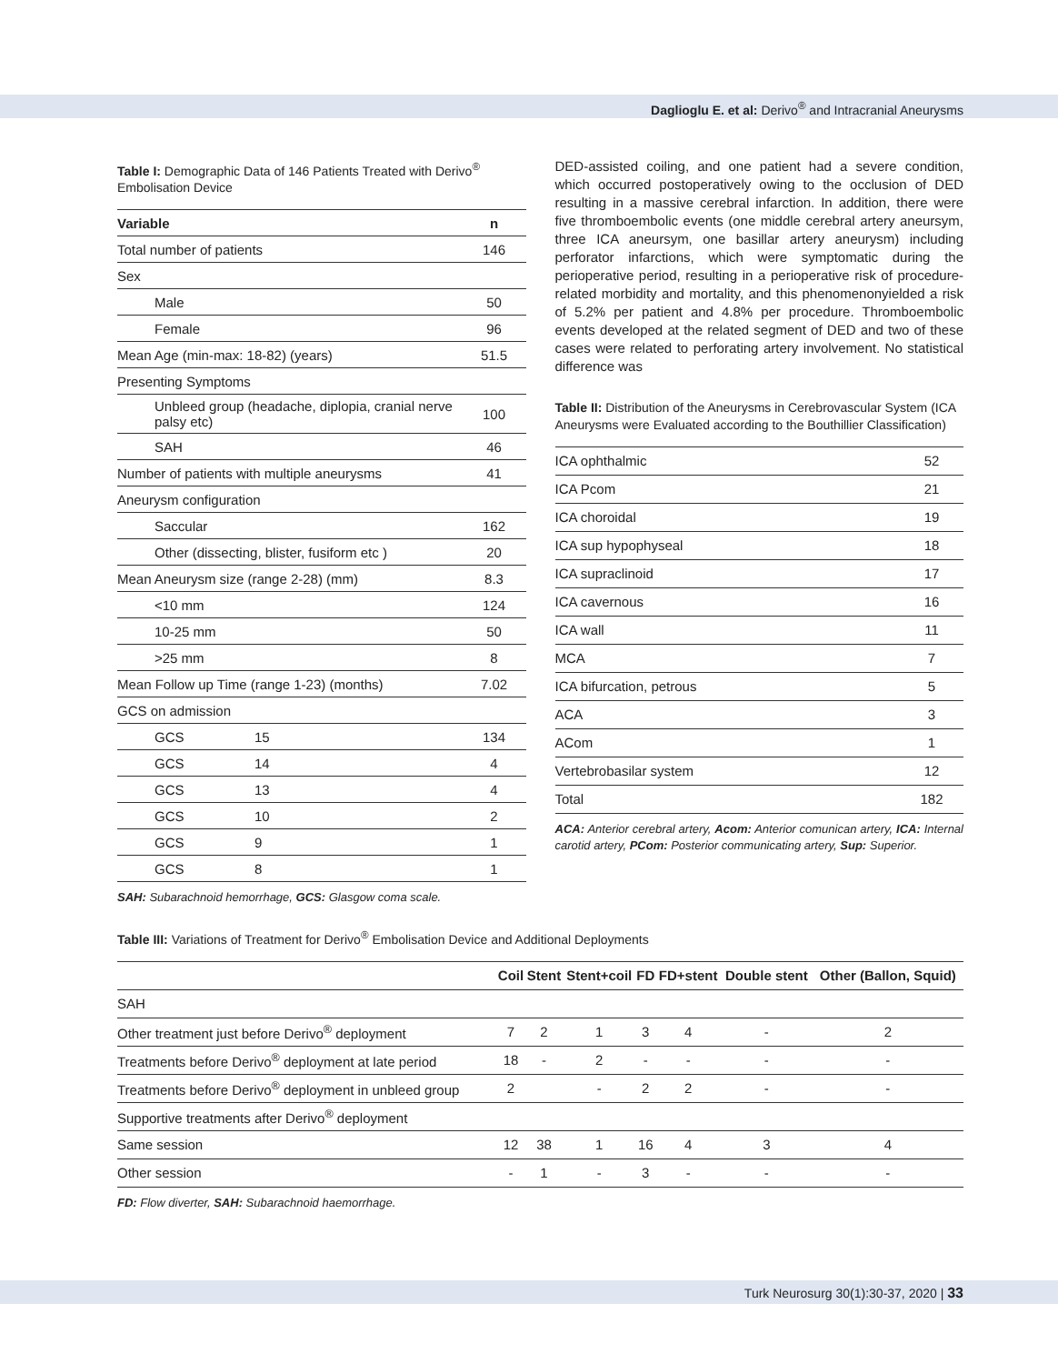Daglioglu E. et al: Derivo<sup>®</sup> and Intracranial Aneurysms
Table I: Demographic Data of 146 Patients Treated with Derivo<sup>®</sup> Embolisation Device
| Variable | | n |
| --- | --- | --- |
| Total number of patients | | 146 |
| Sex | | |
| Male | | 50 |
| Female | | 96 |
| Mean Age (min-max: 18-82) (years) | | 51.5 |
| Presenting Symptoms | | |
| Unbleed group (headache, diplopia, cranial nerve palsy etc) | | 100 |
| SAH | | 46 |
| Number of patients with multiple aneurysms | | 41 |
| Aneurysm configuration | | |
| Saccular | | 162 |
| Other (dissecting, blister, fusiform etc ) | | 20 |
| Mean Aneurysm size (range 2-28) (mm) | | 8.3 |
| <10 mm | | 124 |
| 10-25 mm | | 50 |
| >25 mm | | 8 |
| Mean Follow up Time (range 1-23) (months) | | 7.02 |
| GCS on admission | | |
| GCS | 15 | 134 |
| GCS | 14 | 4 |
| GCS | 13 | 4 |
| GCS | 10 | 2 |
| GCS | 9 | 1 |
| GCS | 8 | 1 |
SAH: Subarachnoid hemorrhage, GCS: Glasgow coma scale.
DED-assisted coiling, and one patient had a severe condition, which occurred postoperatively owing to the occlusion of DED resulting in a massive cerebral infarction. In addition, there were five thromboembolic events (one middle cerebral artery aneursym, three ICA aneursym, one basillar artery aneurysm) including perforator infarctions, which were symptomatic during the perioperative period, resulting in a perioperative risk of procedure-related morbidity and mortality, and this phenomenonyielded a risk of 5.2% per patient and 4.8% per procedure. Thromboembolic events developed at the related segment of DED and two of these cases were related to perforating artery involvement. No statistical difference was
Table II: Distribution of the Aneurysms in Cerebrovascular System (ICA Aneurysms were Evaluated according to the Bouthillier Classification)
| ICA ophthalmic | 52 |
| ICA Pcom | 21 |
| ICA choroidal | 19 |
| ICA sup hypophyseal | 18 |
| ICA supraclinoid | 17 |
| ICA cavernous | 16 |
| ICA wall | 11 |
| MCA | 7 |
| ICA bifurcation, petrous | 5 |
| ACA | 3 |
| ACom | 1 |
| Vertebrobasilar system | 12 |
| Total | 182 |
ACA: Anterior cerebral artery, Acom: Anterior comunican artery, ICA: Internal carotid artery, PCom: Posterior communicating artery, Sup: Superior.
Table III: Variations of Treatment for Derivo<sup>®</sup> Embolisation Device and Additional Deployments
| | Coil | Stent | Stent+coil | FD | FD+stent | Double stent | Other (Ballon, Squid) |
| --- | --- | --- | --- | --- | --- | --- | --- |
| SAH | | | | | | | |
| Other treatment just before Derivo<sup>®</sup> deployment | 7 | 2 | 1 | 3 | 4 | - | 2 |
| Treatments before Derivo<sup>®</sup> deployment at late period | 18 | - | 2 | - | - | - | - |
| Treatments before Derivo<sup>®</sup> deployment in unbleed group | 2 | | - | 2 | 2 | - | - |
| Supportive treatments after Derivo<sup>®</sup> deployment | | | | | | | |
| Same session | 12 | 38 | 1 | 16 | 4 | 3 | 4 |
| Other session | - | 1 | - | 3 | - | - | - |
FD: Flow diverter, SAH: Subarachnoid haemorrhage.
Turk Neurosurg 30(1):30-37, 2020 | 33